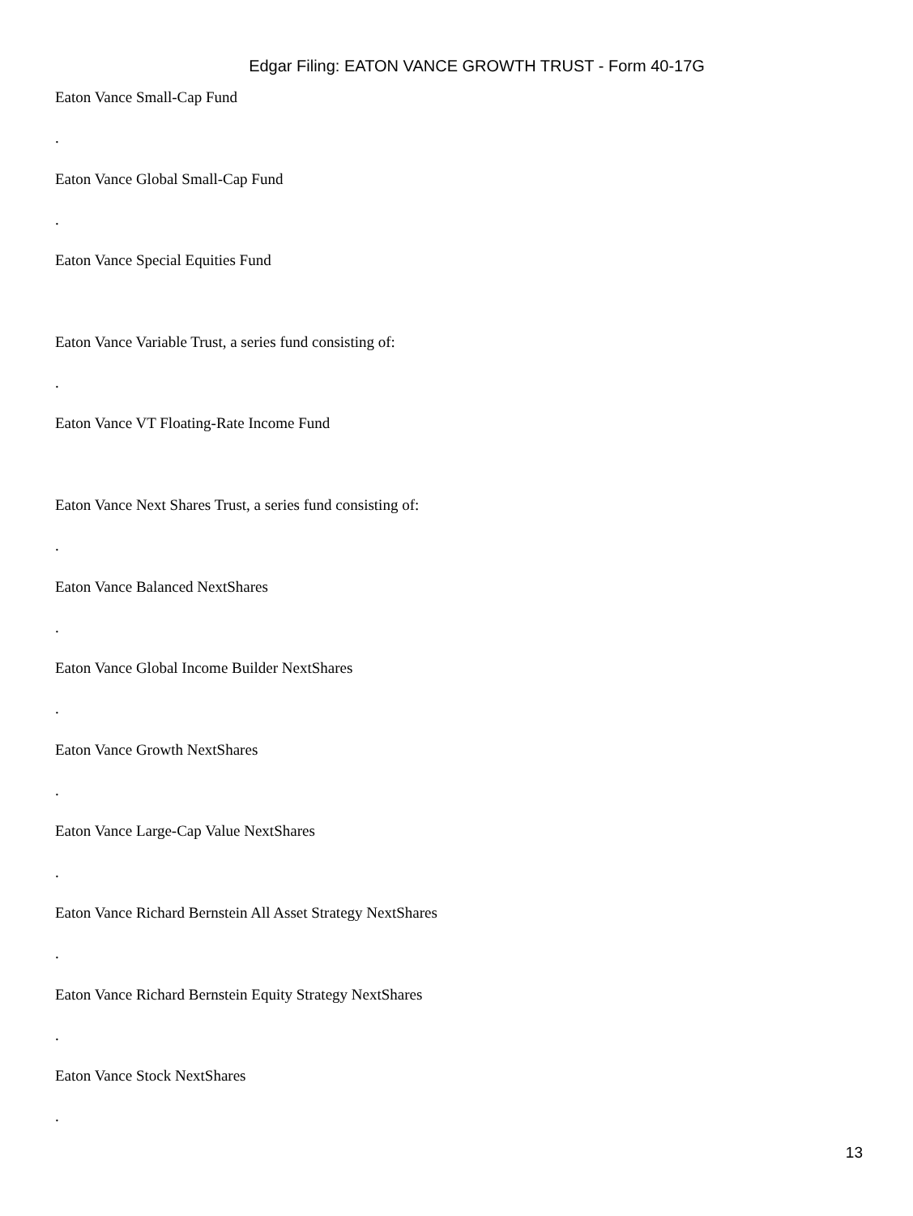Edgar Filing: EATON VANCE GROWTH TRUST - Form 40-17G
Eaton Vance Small-Cap Fund
.
Eaton Vance Global Small-Cap Fund
.
Eaton Vance Special Equities Fund
Eaton Vance Variable Trust, a series fund consisting of:
.
Eaton Vance VT Floating-Rate Income Fund
Eaton Vance Next Shares Trust, a series fund consisting of:
.
Eaton Vance Balanced NextShares
.
Eaton Vance Global Income Builder NextShares
.
Eaton Vance Growth NextShares
.
Eaton Vance Large-Cap Value NextShares
.
Eaton Vance Richard Bernstein All Asset Strategy NextShares
.
Eaton Vance Richard Bernstein Equity Strategy NextShares
.
Eaton Vance Stock NextShares
.
13